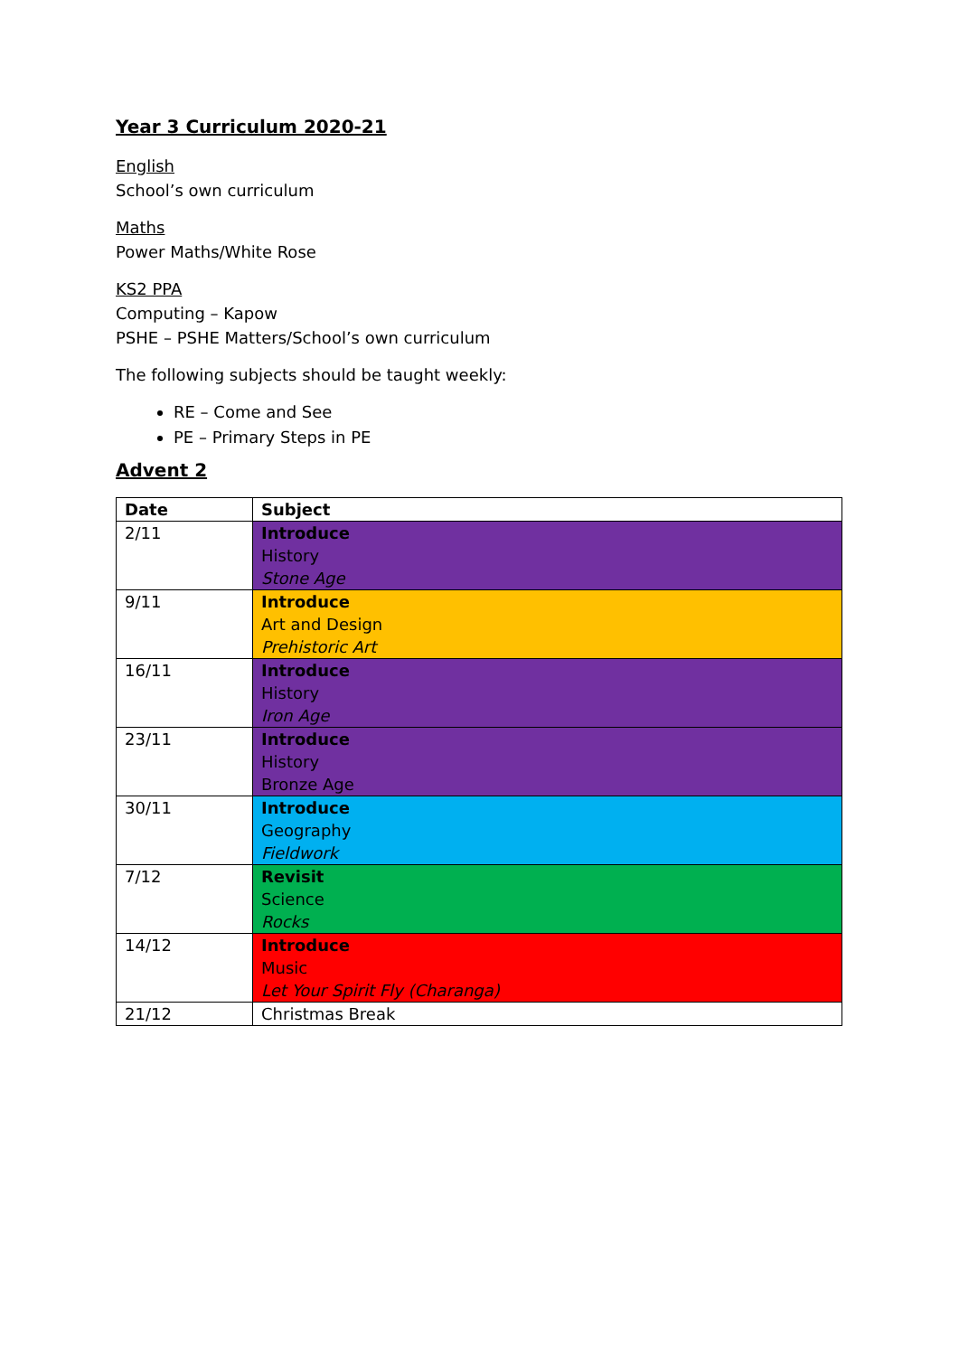Year 3 Curriculum 2020-21
English
School’s own curriculum
Maths
Power Maths/White Rose
KS2 PPA
Computing – Kapow
PSHE – PSHE Matters/School’s own curriculum
The following subjects should be taught weekly:
RE – Come and See
PE – Primary Steps in PE
Advent 2
| Date | Subject |
| --- | --- |
| 2/11 | Introduce History Stone Age |
| 9/11 | Introduce Art and Design Prehistoric Art |
| 16/11 | Introduce History Iron Age |
| 23/11 | Introduce History Bronze Age |
| 30/11 | Introduce Geography Fieldwork |
| 7/12 | Revisit Science Rocks |
| 14/12 | Introduce Music Let Your Spirit Fly (Charanga) |
| 21/12 | Christmas Break |